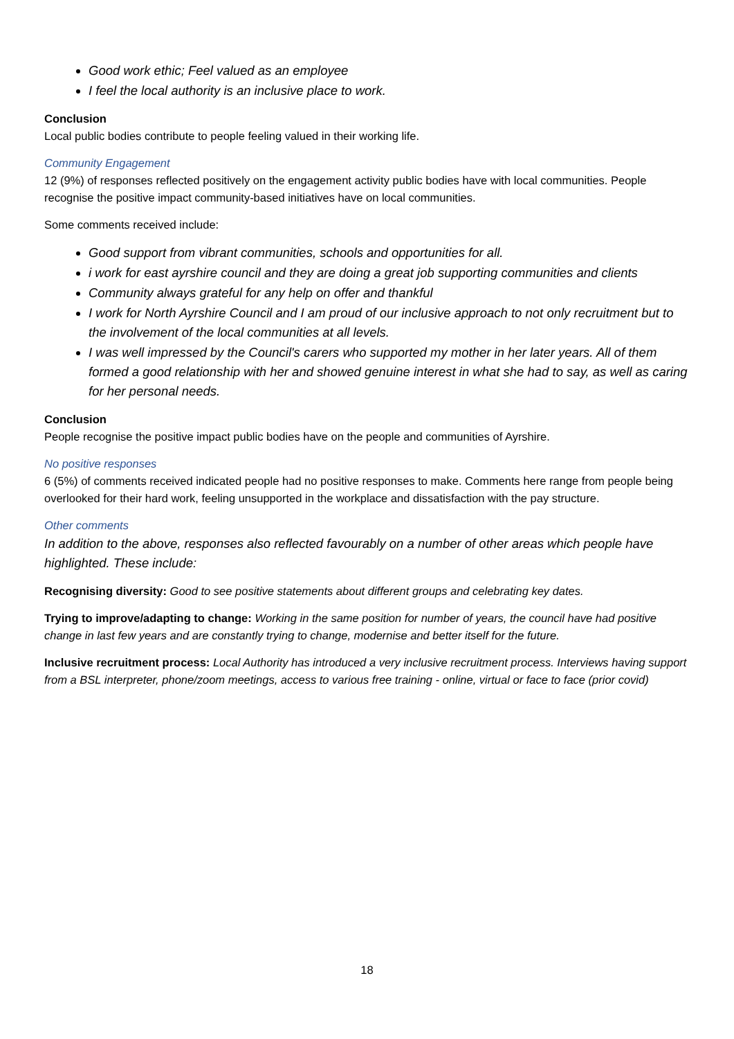Good work ethic; Feel valued as an employee
I feel the local authority is an inclusive place to work.
Conclusion
Local public bodies contribute to people feeling valued in their working life.
Community Engagement
12 (9%) of responses reflected positively on the engagement activity public bodies have with local communities. People recognise the positive impact community-based initiatives have on local communities.
Some comments received include:
Good support from vibrant communities, schools and opportunities for all.
i work for east ayrshire council and they are doing a great job supporting communities and clients
Community always grateful for any help on offer and thankful
I work for North Ayrshire Council and I am proud of our inclusive approach to not only recruitment but to the involvement of the local communities at all levels.
I was well impressed by the Council's carers who supported my mother in her later years. All of them formed a good relationship with her and showed genuine interest in what she had to say, as well as caring for her personal needs.
Conclusion
People recognise the positive impact public bodies have on the people and communities of Ayrshire.
No positive responses
6 (5%) of comments received indicated people had no positive responses to make. Comments here range from people being overlooked for their hard work, feeling unsupported in the workplace and dissatisfaction with the pay structure.
Other comments
In addition to the above, responses also reflected favourably on a number of other areas which people have highlighted. These include:
Recognising diversity: Good to see positive statements about different groups and celebrating key dates.
Trying to improve/adapting to change: Working in the same position for number of years, the council have had positive change in last few years and are constantly trying to change, modernise and better itself for the future.
Inclusive recruitment process: Local Authority has introduced a very inclusive recruitment process. Interviews having support from a BSL interpreter, phone/zoom meetings, access to various free training - online, virtual or face to face (prior covid)
18